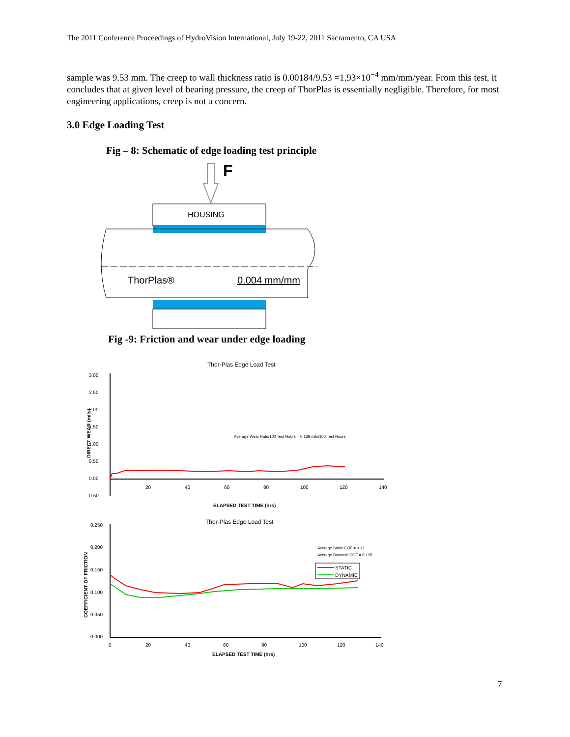The 2011 Conference Proceedings of HydroVision International, July 19-22, 2011 Sacramento, CA USA
sample was 9.53 mm. The creep to wall thickness ratio is 0.00184/9.53 =1.93×10<sup>−4</sup> mm/mm/year. From this test, it concludes that at given level of bearing pressure, the creep of ThorPlas is essentially negligible. Therefore, for most engineering applications, creep is not a concern.
3.0 Edge Loading Test
Fig – 8: Schematic of edge loading test principle
F
HOUSING
ThorPlas®
0.004 mm/mm
Fig -9: Friction and wear under edge loading
Thor-Plas Edge Load Test
3.00
2.50
2.00
1.50
1.00
0.50
0.00
-0.50
DIRECT WEAR (mils)
20
40
60
80
100
120
140
Average Wear Rate/100 Test Hours = 0.138 mils/100 Test Hours
ELAPSED TEST TIME (hrs)
Thor-Plas Edge Load Test
0.250
0.200
0.150
0.100
0.050
0.000
COEFFICIENT OF FRICTION
0
20
40
60
80
100
120
140
Average Static COF = 0.12
Average Dynamic COF = 0.105
STATIC
DYNAMIC
ELAPSED TEST TIME (hrs)
7